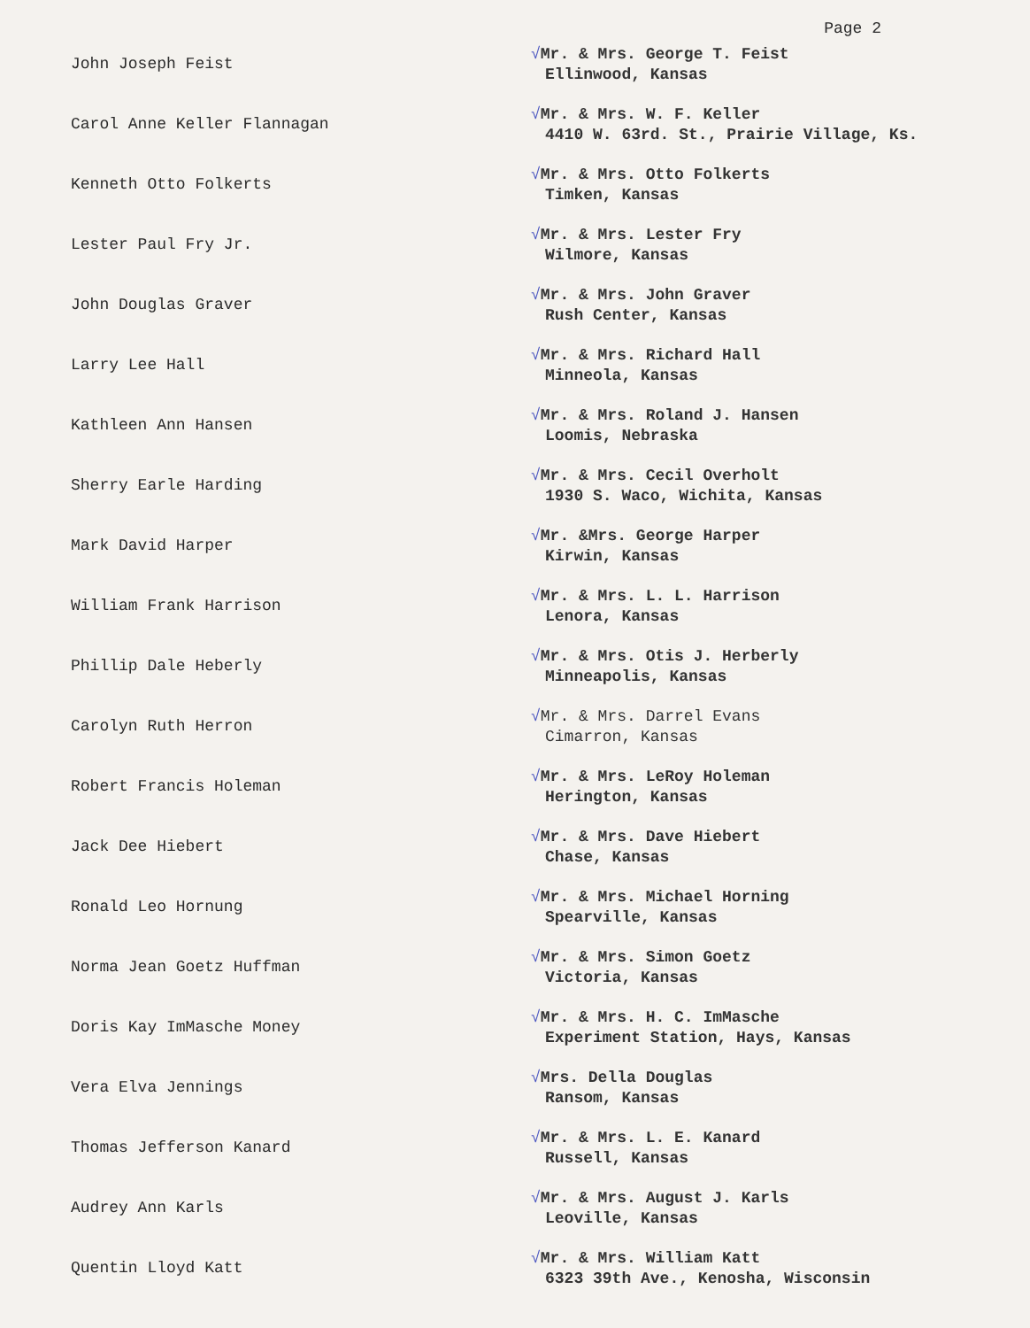Page 2
John Joseph Feist
√Mr. & Mrs. George T. Feist
Ellinwood, Kansas
Carol Anne Keller Flannagan
√Mr. & Mrs. W. F. Keller
4410 W. 63rd. St., Prairie Village, Ks.
Kenneth Otto Folkerts
√Mr. & Mrs. Otto Folkerts
Timken, Kansas
Lester Paul Fry Jr.
√Mr. & Mrs. Lester Fry
Wilmore, Kansas
John Douglas Graver
√Mr. & Mrs. John Graver
Rush Center, Kansas
Larry Lee Hall
√Mr. & Mrs. Richard Hall
Minneola, Kansas
Kathleen Ann Hansen
√Mr. & Mrs. Roland J. Hansen
Loomis, Nebraska
Sherry Earle Harding
√Mr. & Mrs. Cecil Overholt
1930 S. Waco, Wichita, Kansas
Mark David Harper
√Mr. &Mrs. George Harper
Kirwin, Kansas
William Frank Harrison
√Mr. & Mrs. L. L. Harrison
Lenora, Kansas
Phillip Dale Heberly
√Mr. & Mrs. Otis J. Herberly
Minneapolis, Kansas
Carolyn Ruth Herron
√Mr. & Mrs. Darrel Evans
Cimarron, Kansas
Robert Francis Holeman
√Mr. & Mrs. LeRoy Holeman
Herington, Kansas
Jack Dee Hiebert
√Mr. & Mrs. Dave Hiebert
Chase, Kansas
Ronald Leo Hornung
√Mr. & Mrs. Michael Horning
Spearville, Kansas
Norma Jean Goetz Huffman
√Mr. & Mrs. Simon Goetz
Victoria, Kansas
Doris Kay ImMasche Money
√Mr. & Mrs. H. C. ImMasche
Experiment Station, Hays, Kansas
Vera Elva Jennings
√Mrs. Della Douglas
Ransom, Kansas
Thomas Jefferson Kanard
√Mr. & Mrs. L. E. Kanard
Russell, Kansas
Audrey Ann Karls
√Mr. & Mrs. August J. Karls
Leoville, Kansas
Quentin Lloyd Katt
√Mr. & Mrs. William Katt
6323 39th Ave., Kenosha, Wisconsin